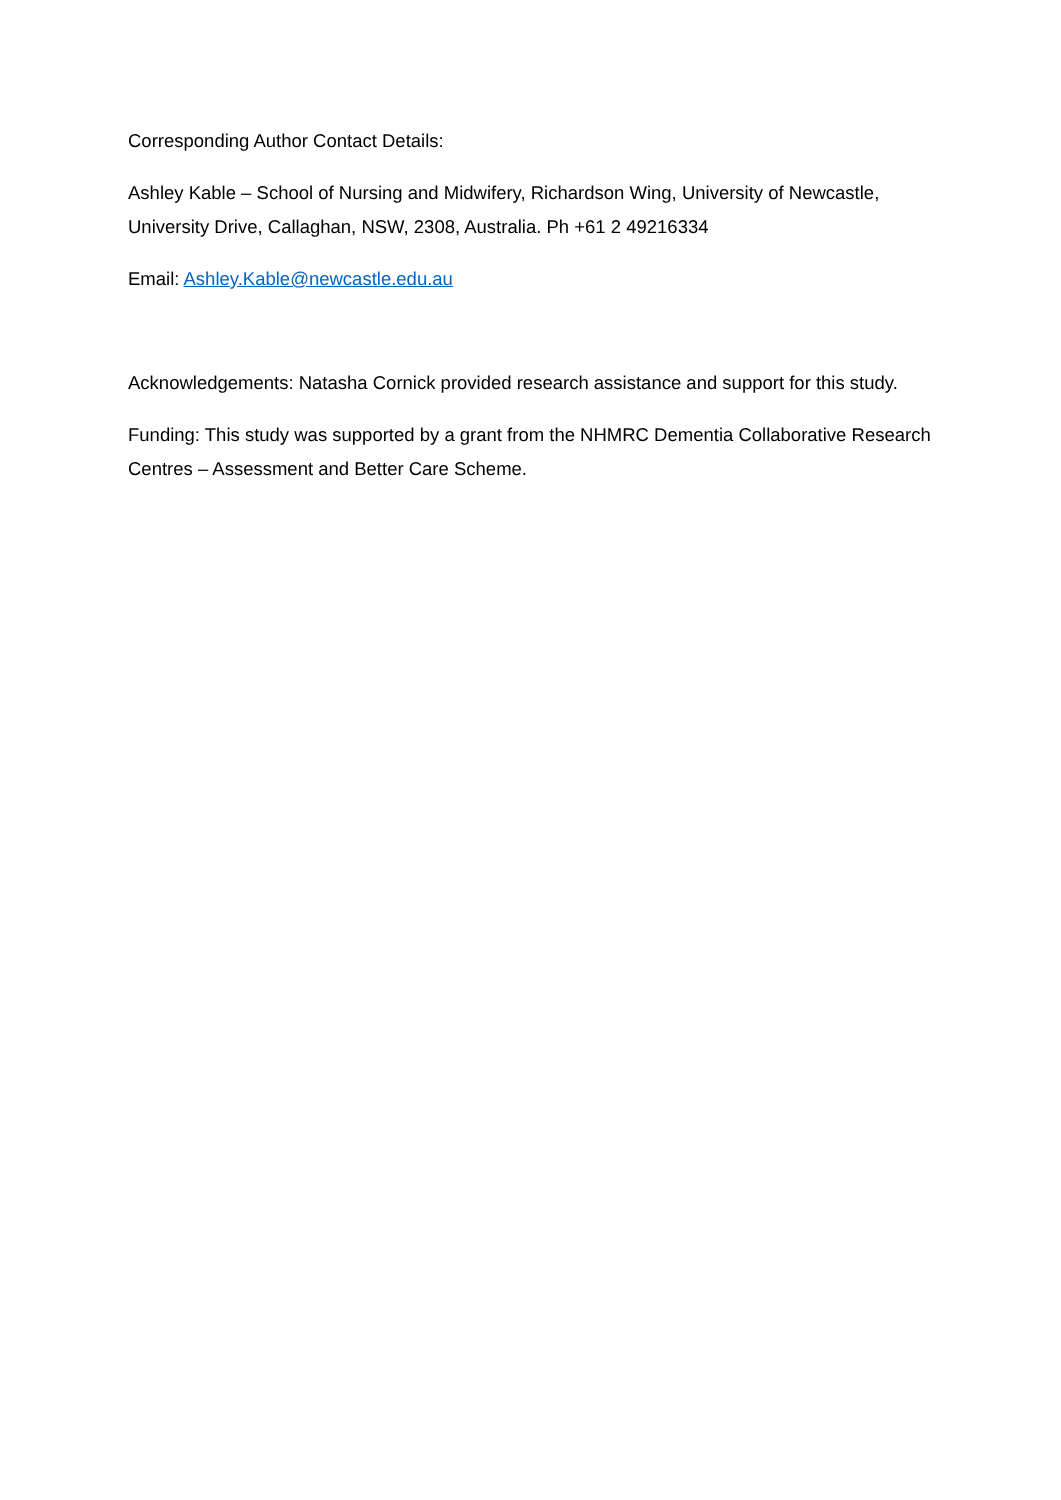Corresponding Author Contact Details:
Ashley Kable – School of Nursing and Midwifery, Richardson Wing, University of Newcastle, University Drive, Callaghan, NSW, 2308, Australia. Ph +61 2 49216334
Email: Ashley.Kable@newcastle.edu.au
Acknowledgements: Natasha Cornick provided research assistance and support for this study.
Funding: This study was supported by a grant from the NHMRC Dementia Collaborative Research Centres – Assessment and Better Care Scheme.